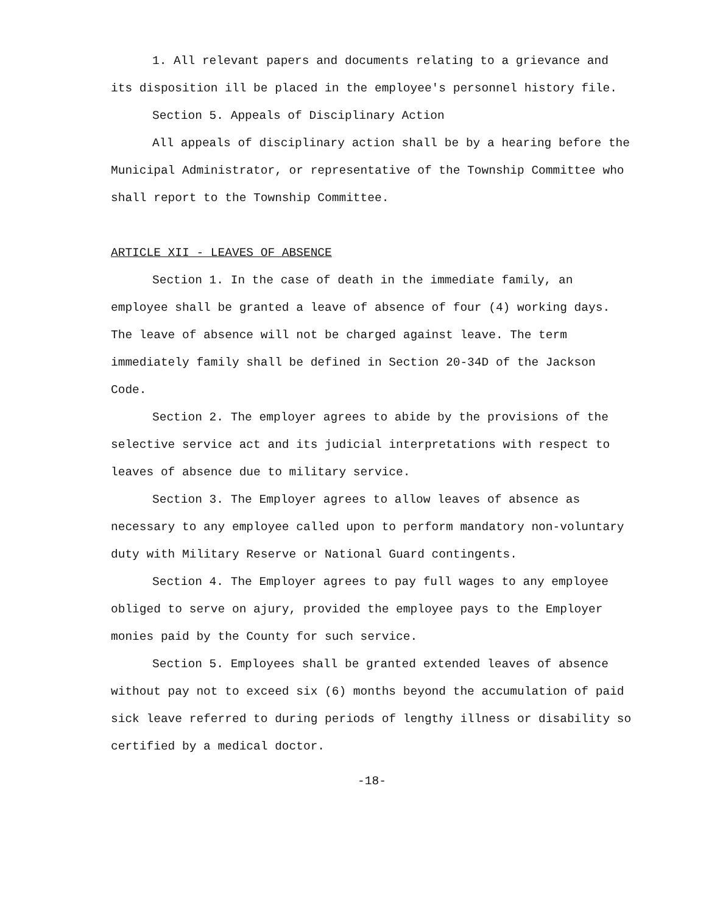1. All relevant papers and documents relating to a grievance and its disposition ill be placed in the employee's personnel history file.
Section 5. Appeals of Disciplinary Action
All appeals of disciplinary action shall be by a hearing before the Municipal Administrator, or representative of the Township Committee who shall report to the Township Committee.
ARTICLE XII - LEAVES OF ABSENCE
Section 1. In the case of death in the immediate family, an employee shall be granted a leave of absence of four (4) working days. The leave of absence will not be charged against leave. The term immediately family shall be defined in Section 20-34D of the Jackson Code.
Section 2. The employer agrees to abide by the provisions of the selective service act and its judicial interpretations with respect to leaves of absence due to military service.
Section 3. The Employer agrees to allow leaves of absence as necessary to any employee called upon to perform mandatory non-voluntary duty with Military Reserve or National Guard contingents.
Section 4. The Employer agrees to pay full wages to any employee obliged to serve on ajury, provided the employee pays to the Employer monies paid by the County for such service.
Section 5. Employees shall be granted extended leaves of absence without pay not to exceed six (6) months beyond the accumulation of paid sick leave referred to during periods of lengthy illness or disability so certified by a medical doctor.
-18-